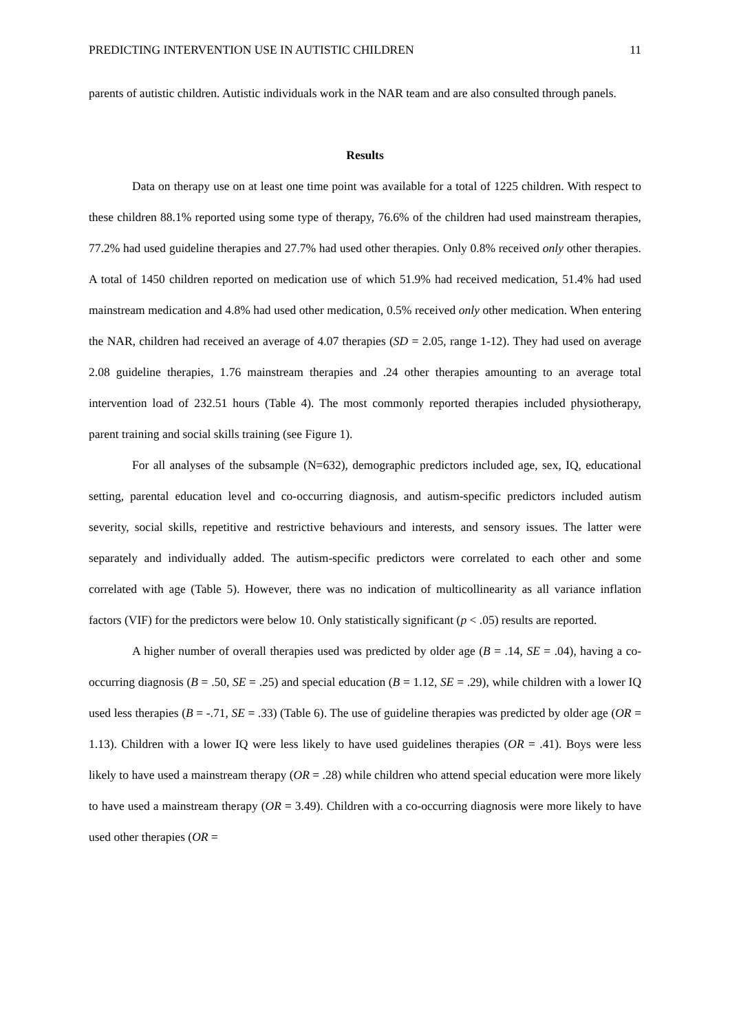PREDICTING INTERVENTION USE IN AUTISTIC CHILDREN 11
parents of autistic children. Autistic individuals work in the NAR team and are also consulted through panels.
Results
Data on therapy use on at least one time point was available for a total of 1225 children. With respect to these children 88.1% reported using some type of therapy, 76.6% of the children had used mainstream therapies, 77.2% had used guideline therapies and 27.7% had used other therapies. Only 0.8% received only other therapies. A total of 1450 children reported on medication use of which 51.9% had received medication, 51.4% had used mainstream medication and 4.8% had used other medication, 0.5% received only other medication. When entering the NAR, children had received an average of 4.07 therapies (SD = 2.05, range 1-12). They had used on average 2.08 guideline therapies, 1.76 mainstream therapies and .24 other therapies amounting to an average total intervention load of 232.51 hours (Table 4). The most commonly reported therapies included physiotherapy, parent training and social skills training (see Figure 1).
For all analyses of the subsample (N=632), demographic predictors included age, sex, IQ, educational setting, parental education level and co-occurring diagnosis, and autism-specific predictors included autism severity, social skills, repetitive and restrictive behaviours and interests, and sensory issues. The latter were separately and individually added. The autism-specific predictors were correlated to each other and some correlated with age (Table 5). However, there was no indication of multicollinearity as all variance inflation factors (VIF) for the predictors were below 10. Only statistically significant (p < .05) results are reported.
A higher number of overall therapies used was predicted by older age (B = .14, SE = .04), having a co-occurring diagnosis (B = .50, SE = .25) and special education (B = 1.12, SE = .29), while children with a lower IQ used less therapies (B = -.71, SE = .33) (Table 6). The use of guideline therapies was predicted by older age (OR = 1.13). Children with a lower IQ were less likely to have used guidelines therapies (OR = .41). Boys were less likely to have used a mainstream therapy (OR = .28) while children who attend special education were more likely to have used a mainstream therapy (OR = 3.49). Children with a co-occurring diagnosis were more likely to have used other therapies (OR =